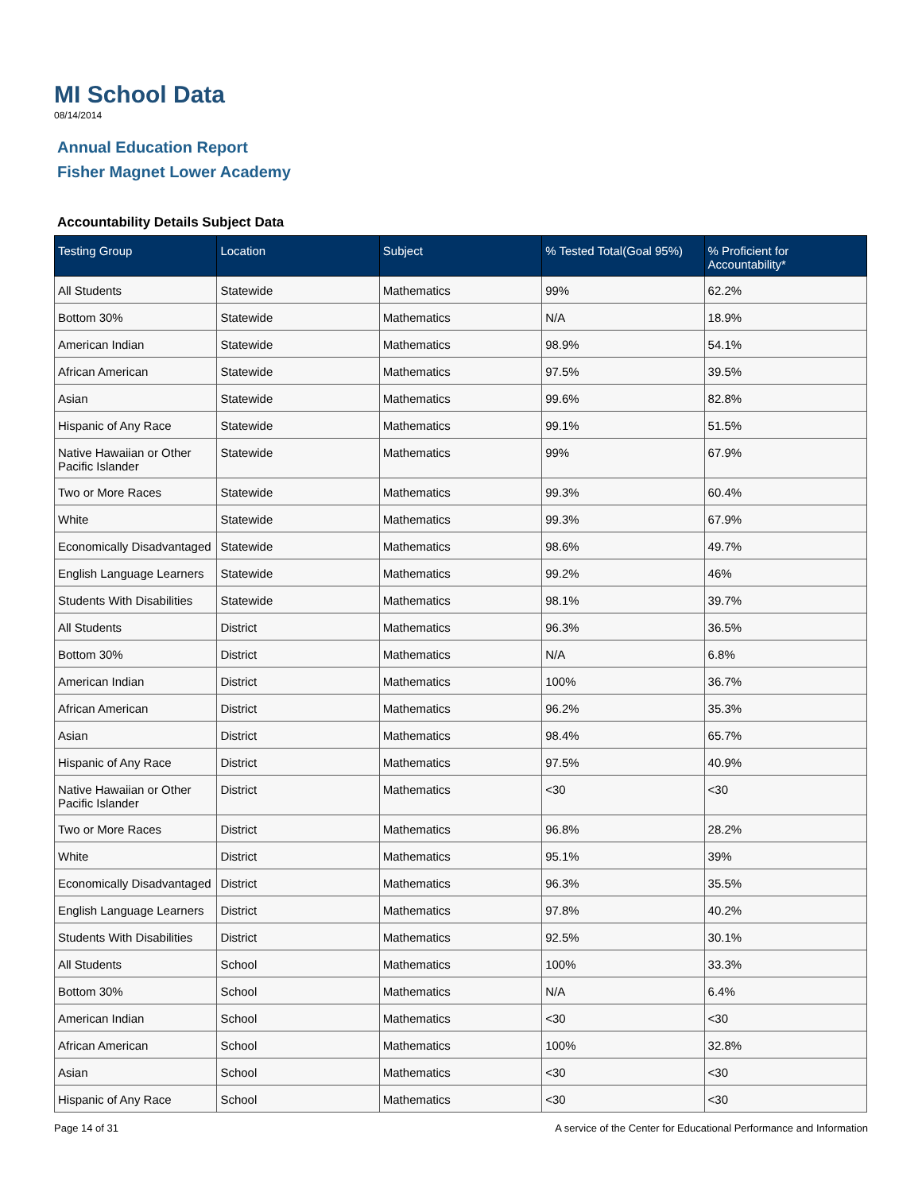MI School Data
08/14/2014
Annual Education Report
Fisher Magnet Lower Academy
Accountability Details Subject Data
| Testing Group | Location | Subject | % Tested Total(Goal 95%) | % Proficient for Accountability* |
| --- | --- | --- | --- | --- |
| All Students | Statewide | Mathematics | 99% | 62.2% |
| Bottom 30% | Statewide | Mathematics | N/A | 18.9% |
| American Indian | Statewide | Mathematics | 98.9% | 54.1% |
| African American | Statewide | Mathematics | 97.5% | 39.5% |
| Asian | Statewide | Mathematics | 99.6% | 82.8% |
| Hispanic of Any Race | Statewide | Mathematics | 99.1% | 51.5% |
| Native Hawaiian or Other Pacific Islander | Statewide | Mathematics | 99% | 67.9% |
| Two or More Races | Statewide | Mathematics | 99.3% | 60.4% |
| White | Statewide | Mathematics | 99.3% | 67.9% |
| Economically Disadvantaged | Statewide | Mathematics | 98.6% | 49.7% |
| English Language Learners | Statewide | Mathematics | 99.2% | 46% |
| Students With Disabilities | Statewide | Mathematics | 98.1% | 39.7% |
| All Students | District | Mathematics | 96.3% | 36.5% |
| Bottom 30% | District | Mathematics | N/A | 6.8% |
| American Indian | District | Mathematics | 100% | 36.7% |
| African American | District | Mathematics | 96.2% | 35.3% |
| Asian | District | Mathematics | 98.4% | 65.7% |
| Hispanic of Any Race | District | Mathematics | 97.5% | 40.9% |
| Native Hawaiian or Other Pacific Islander | District | Mathematics | <30 | <30 |
| Two or More Races | District | Mathematics | 96.8% | 28.2% |
| White | District | Mathematics | 95.1% | 39% |
| Economically Disadvantaged | District | Mathematics | 96.3% | 35.5% |
| English Language Learners | District | Mathematics | 97.8% | 40.2% |
| Students With Disabilities | District | Mathematics | 92.5% | 30.1% |
| All Students | School | Mathematics | 100% | 33.3% |
| Bottom 30% | School | Mathematics | N/A | 6.4% |
| American Indian | School | Mathematics | <30 | <30 |
| African American | School | Mathematics | 100% | 32.8% |
| Asian | School | Mathematics | <30 | <30 |
| Hispanic of Any Race | School | Mathematics | <30 | <30 |
Page 14 of 31 A service of the Center for Educational Performance and Information